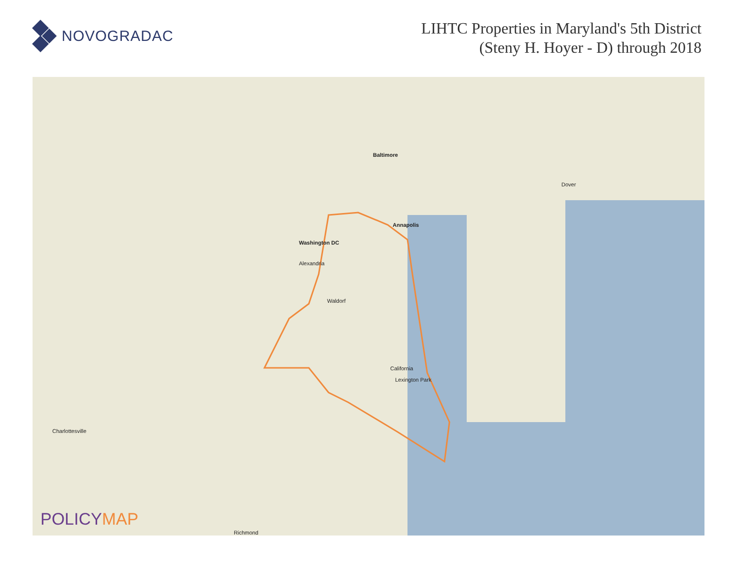NOVOGRADAC
LIHTC Properties in Maryland's 5th District
(Steny H. Hoyer - D) through 2018
Baltimore
Washington DC
Annapolis
Alexandria
Waldorf
California
Lexington Park
Dover
Richmond
Charlottesville
POLICYMAP